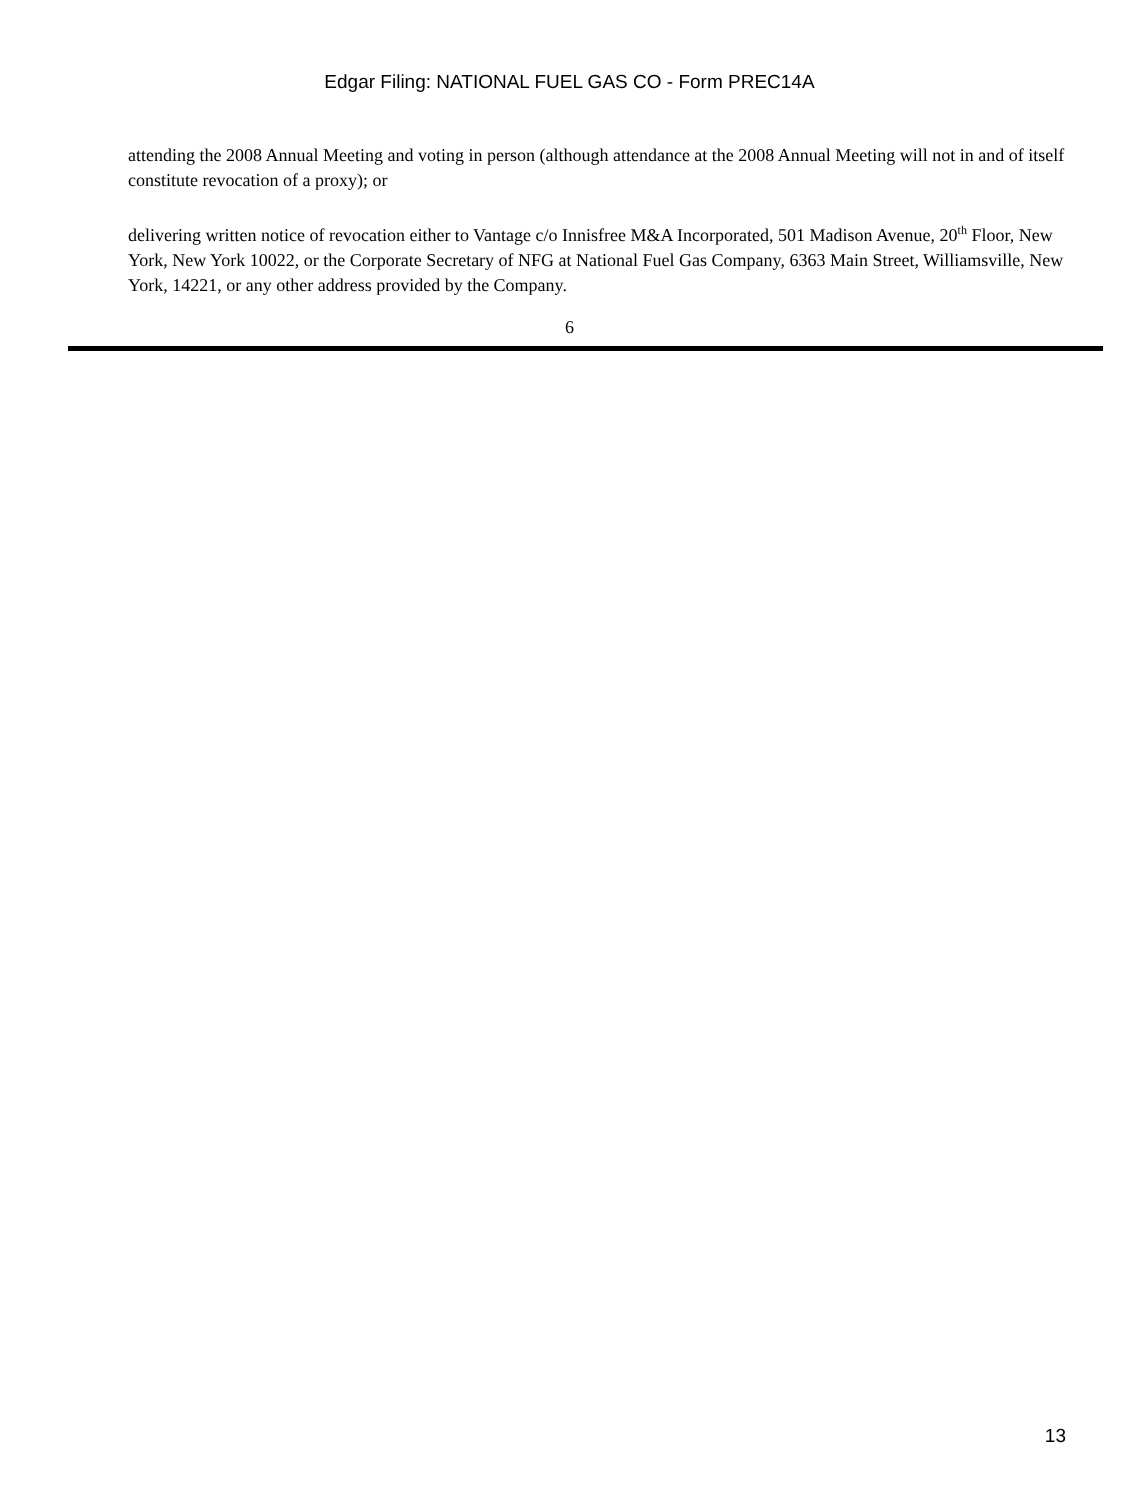Edgar Filing: NATIONAL FUEL GAS CO - Form PREC14A
attending the 2008 Annual Meeting and voting in person (although attendance at the 2008 Annual Meeting will not in and of itself constitute revocation of a proxy); or
delivering written notice of revocation either to Vantage c/o Innisfree M&A Incorporated, 501 Madison Avenue, 20<sup>th</sup> Floor, New York, New York 10022, or the Corporate Secretary of NFG at National Fuel Gas Company, 6363 Main Street, Williamsville, New York, 14221, or any other address provided by the Company.
6
13